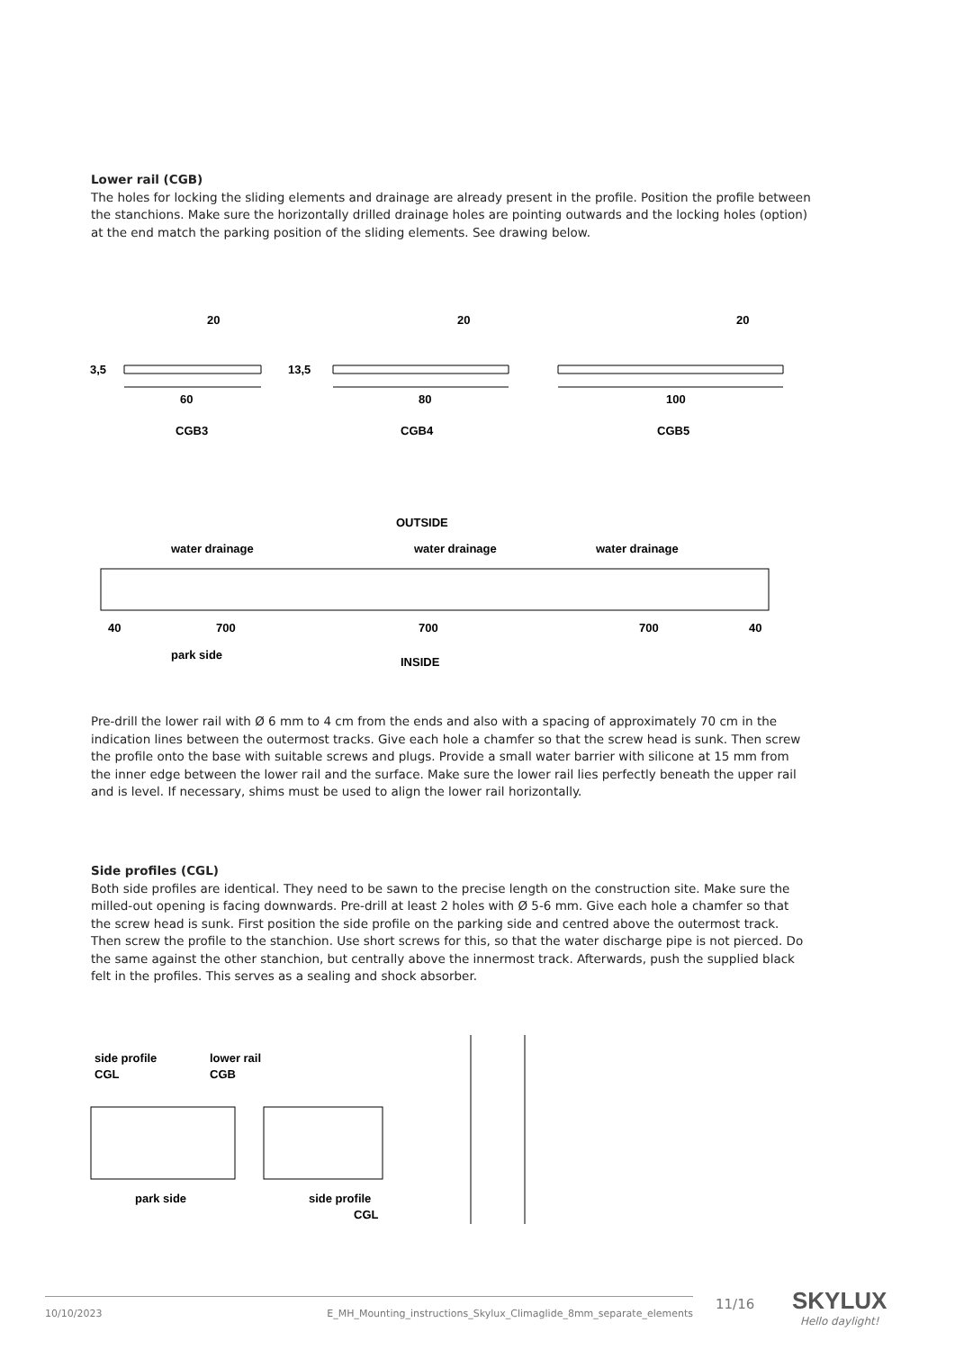Lower rail (CGB)
The holes for locking the sliding elements and drainage are already present in the profile. Position the profile between the stanchions. Make sure the horizontally drilled drainage holes are pointing outwards and the locking holes (option) at the end match the parking position of the sliding elements. See drawing below.
20
20
20
60
80
100
CGB3
CGB4
CGB5
3,5
13,5
OUTSIDE
water drainage
water drainage
water drainage
40
700
700
700
40
park side
INSIDE
Pre-drill the lower rail with Ø 6 mm to 4 cm from the ends and also with a spacing of approximately 70 cm in the indication lines between the outermost tracks. Give each hole a chamfer so that the screw head is sunk. Then screw the profile onto the base with suitable screws and plugs. Provide a small water barrier with silicone at 15 mm from the inner edge between the lower rail and the surface. Make sure the lower rail lies perfectly beneath the upper rail and is level. If necessary, shims must be used to align the lower rail horizontally.
Side profiles (CGL)
Both side profiles are identical. They need to be sawn to the precise length on the construction site. Make sure the milled-out opening is facing downwards. Pre-drill at least 2 holes with Ø 5-6 mm. Give each hole a chamfer so that the screw head is sunk. First position the side profile on the parking side and centred above the outermost track. Then screw the profile to the stanchion. Use short screws for this, so that the water discharge pipe is not pierced. Do the same against the other stanchion, but centrally above the innermost track. Afterwards, push the supplied black felt in the profiles. This serves as a sealing and shock absorber.
side profile
CGL
lower rail
CGB
park side
side profile
CGL
10/10/2023 E_MH_Mounting_instructions_Skylux_Climaglide_8mm_separate_elements 11/16
SKYLUX
Hello daylight!